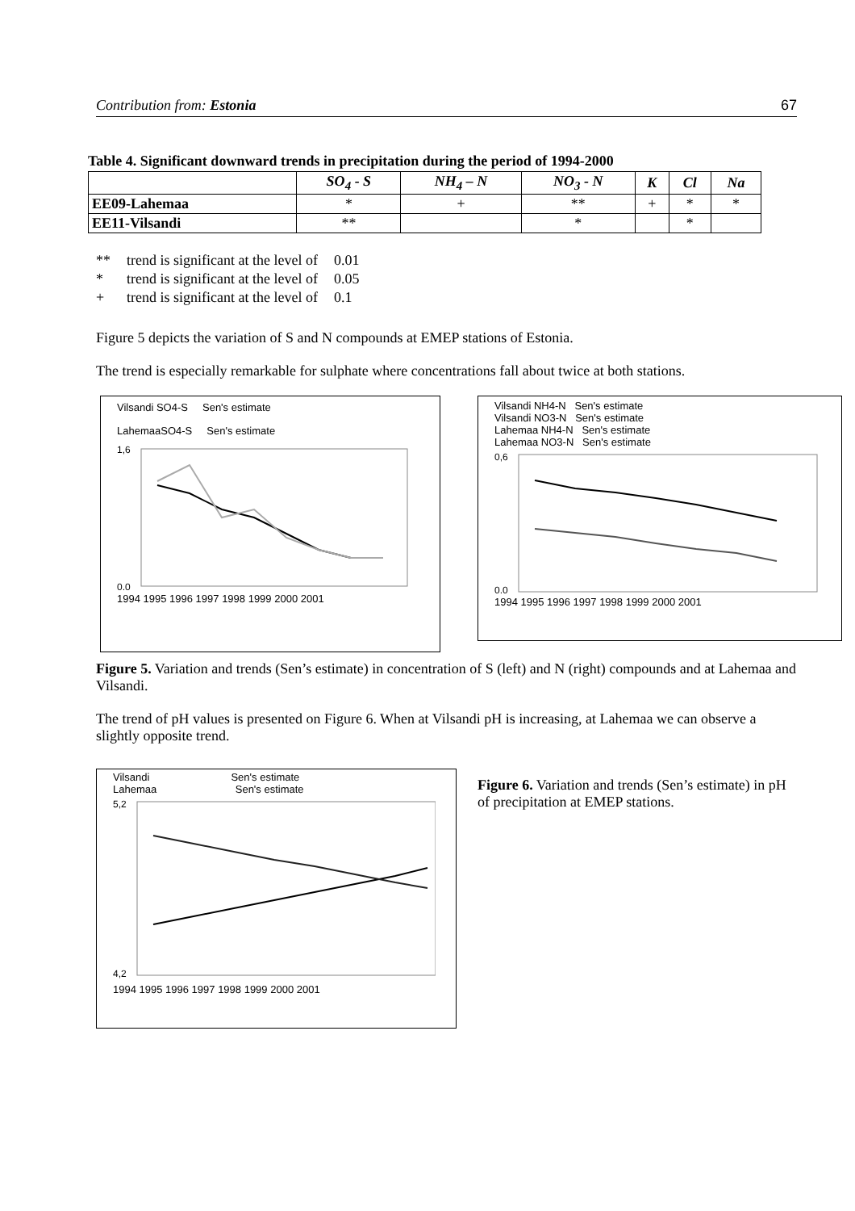Contribution from: Estonia 67
Table 4. Significant downward trends in precipitation during the period of 1994-2000
| | SO<sub>4</sub> - S | NH<sub>4</sub> – N | NO<sub>3</sub> - N | K | Cl | Na |
| --- | --- | --- | --- | --- | --- | --- |
| EE09-Lahemaa | * | + | ** | + | * | * |
| EE11-Vilsandi | ** | | * | | * | |
| ** | trend is significant at the level of | 0.01 |
| * | trend is significant at the level of | 0.05 |
| + | trend is significant at the level of | 0.1 |
Figure 5 depicts the variation of S and N compounds at EMEP stations of Estonia.
The trend is especially remarkable for sulphate where concentrations fall about twice at both stations.
Vilsandi SO4-S Sen's estimate
LahemaaSO4-S Sen's estimate
1,6
0,0
1994 1995 1996 1997 1998 1999 2000 2001
Vilsandi NH4-N Sen's estimate
Vilsandi NO3-N Sen's estimate
Lahemaa NH4-N Sen's estimate
Lahemaa NO3-N Sen's estimate
0,6
0,0
1994 1995 1996 1997 1998 1999 2000 2001
Figure 5. Variation and trends (Sen’s estimate) in concentration of S (left) and N (right) compounds and at Lahemaa and Vilsandi.
The trend of pH values is presented on Figure 6. When at Vilsandi pH is increasing, at Lahemaa we can observe a slightly opposite trend.
Vilsandi Sen's estimate
Lahemaa Sen's estimate
5,2
4,2
1994 1995 1996 1997 1998 1999 2000 2001
Figure 6. Variation and trends (Sen’s estimate) in pH of precipitation at EMEP stations.